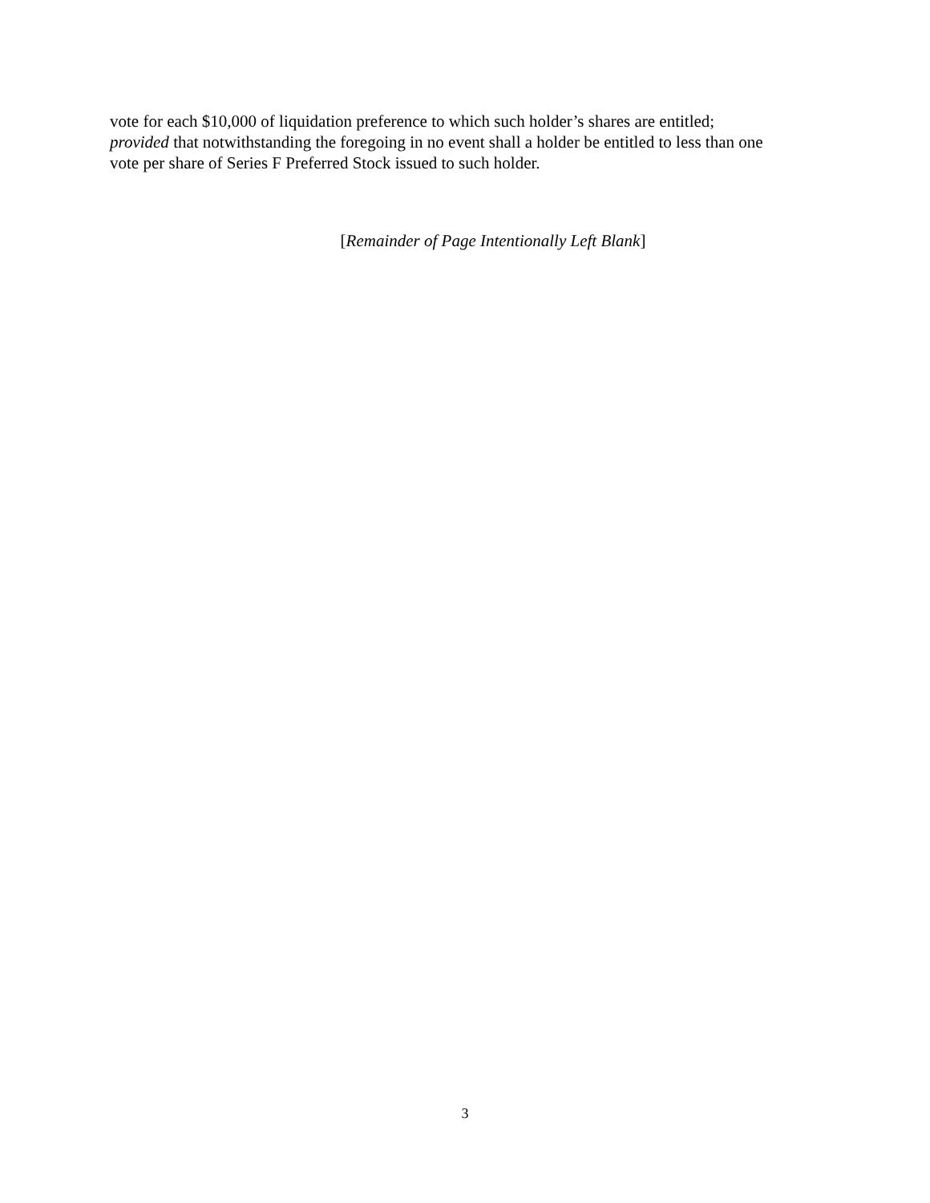vote for each $10,000 of liquidation preference to which such holder’s shares are entitled;
provided that notwithstanding the foregoing in no event shall a holder be entitled to less than one
vote per share of Series F Preferred Stock issued to such holder.
[Remainder of Page Intentionally Left Blank]
3